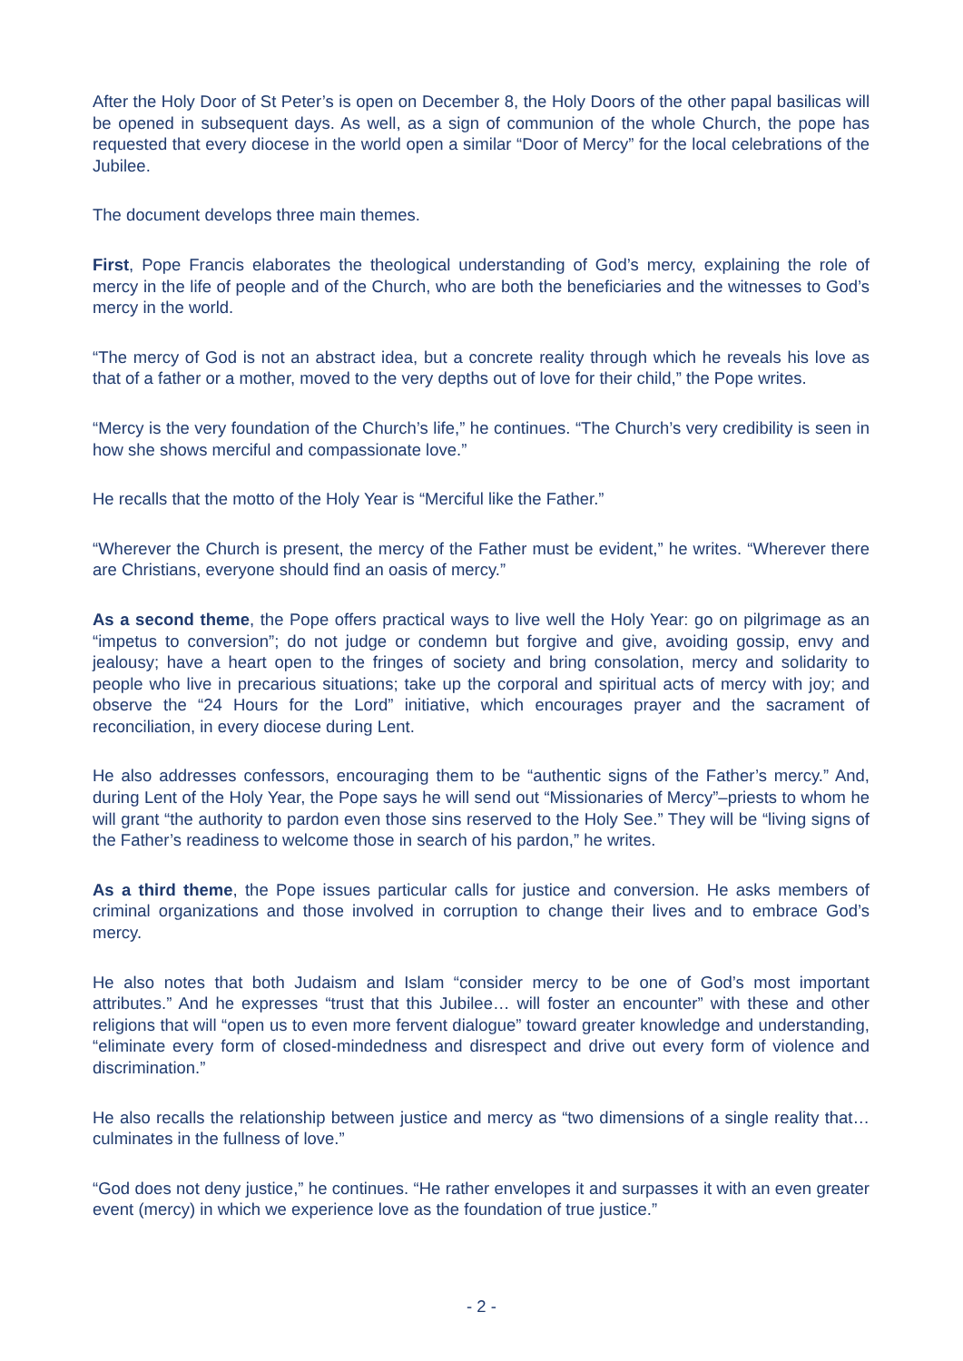After the Holy Door of St Peter’s is open on December 8, the Holy Doors of the other papal basilicas will be opened in subsequent days. As well, as a sign of communion of the whole Church, the pope has requested that every diocese in the world open a similar “Door of Mercy” for the local celebrations of the Jubilee.
The document develops three main themes.
First, Pope Francis elaborates the theological understanding of God’s mercy, explaining the role of mercy in the life of people and of the Church, who are both the beneficiaries and the witnesses to God’s mercy in the world.
“The mercy of God is not an abstract idea, but a concrete reality through which he reveals his love as that of a father or a mother, moved to the very depths out of love for their child,” the Pope writes.
“Mercy is the very foundation of the Church’s life,” he continues. “The Church’s very credibility is seen in how she shows merciful and compassionate love.”
He recalls that the motto of the Holy Year is “Merciful like the Father.”
“Wherever the Church is present, the mercy of the Father must be evident,” he writes. “Wherever there are Christians, everyone should find an oasis of mercy.”
As a second theme, the Pope offers practical ways to live well the Holy Year: go on pilgrimage as an “impetus to conversion”; do not judge or condemn but forgive and give, avoiding gossip, envy and jealousy; have a heart open to the fringes of society and bring consolation, mercy and solidarity to people who live in precarious situations; take up the corporal and spiritual acts of mercy with joy; and observe the “24 Hours for the Lord” initiative, which encourages prayer and the sacrament of reconciliation, in every diocese during Lent.
He also addresses confessors, encouraging them to be “authentic signs of the Father’s mercy.” And, during Lent of the Holy Year, the Pope says he will send out “Missionaries of Mercy”–priests to whom he will grant “the authority to pardon even those sins reserved to the Holy See.” They will be “living signs of the Father’s readiness to welcome those in search of his pardon,” he writes.
As a third theme, the Pope issues particular calls for justice and conversion. He asks members of criminal organizations and those involved in corruption to change their lives and to embrace God’s mercy.
He also notes that both Judaism and Islam “consider mercy to be one of God’s most important attributes.” And he expresses “trust that this Jubilee… will foster an encounter” with these and other religions that will “open us to even more fervent dialogue” toward greater knowledge and understanding, “eliminate every form of closed-mindedness and disrespect and drive out every form of violence and discrimination.”
He also recalls the relationship between justice and mercy as “two dimensions of a single reality that…culminates in the fullness of love.”
“God does not deny justice,” he continues. “He rather envelopes it and surpasses it with an even greater event (mercy) in which we experience love as the foundation of true justice.”
- 2 -